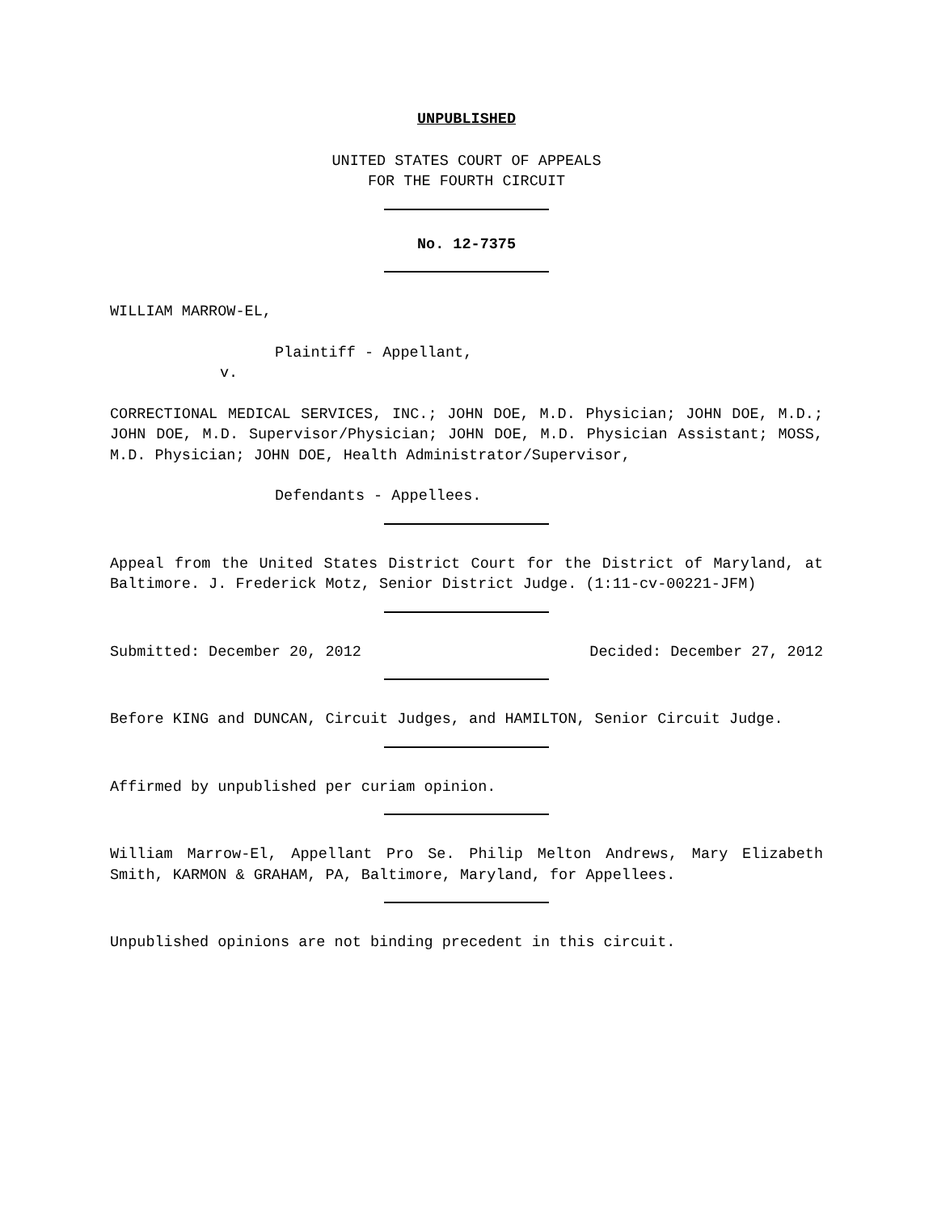UNPUBLISHED
UNITED STATES COURT OF APPEALS
FOR THE FOURTH CIRCUIT
No. 12-7375
WILLIAM MARROW-EL,
Plaintiff - Appellant,
v.
CORRECTIONAL MEDICAL SERVICES, INC.; JOHN DOE, M.D. Physician; JOHN DOE, M.D.; JOHN DOE, M.D. Supervisor/Physician; JOHN DOE, M.D. Physician Assistant; MOSS, M.D. Physician; JOHN DOE, Health Administrator/Supervisor,
Defendants - Appellees.
Appeal from the United States District Court for the District of Maryland, at Baltimore. J. Frederick Motz, Senior District Judge. (1:11-cv-00221-JFM)
Submitted: December 20, 2012 Decided: December 27, 2012
Before KING and DUNCAN, Circuit Judges, and HAMILTON, Senior Circuit Judge.
Affirmed by unpublished per curiam opinion.
William Marrow-El, Appellant Pro Se. Philip Melton Andrews, Mary Elizabeth Smith, KARMON & GRAHAM, PA, Baltimore, Maryland, for Appellees.
Unpublished opinions are not binding precedent in this circuit.